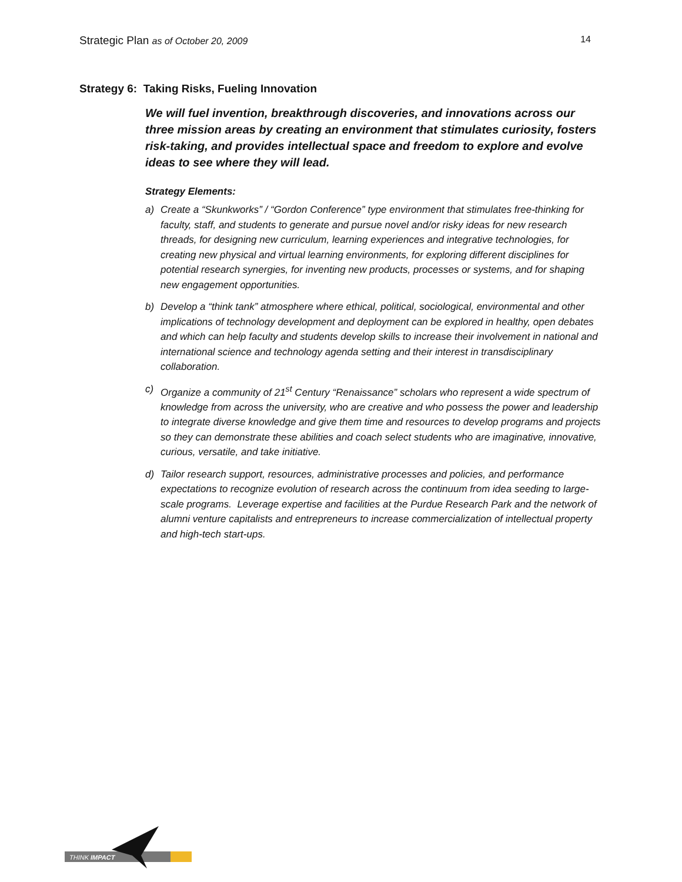Strategic Plan as of October 20, 2009 14
Strategy 6: Taking Risks, Fueling Innovation
We will fuel invention, breakthrough discoveries, and innovations across our three mission areas by creating an environment that stimulates curiosity, fosters risk-taking, and provides intellectual space and freedom to explore and evolve ideas to see where they will lead.
Strategy Elements:
a) Create a “Skunkworks” / “Gordon Conference” type environment that stimulates free-thinking for faculty, staff, and students to generate and pursue novel and/or risky ideas for new research threads, for designing new curriculum, learning experiences and integrative technologies, for creating new physical and virtual learning environments, for exploring different disciplines for potential research synergies, for inventing new products, processes or systems, and for shaping new engagement opportunities.
b) Develop a “think tank” atmosphere where ethical, political, sociological, environmental and other implications of technology development and deployment can be explored in healthy, open debates and which can help faculty and students develop skills to increase their involvement in national and international science and technology agenda setting and their interest in transdisciplinary collaboration.
c) Organize a community of 21<sup>st</sup> Century “Renaissance” scholars who represent a wide spectrum of knowledge from across the university, who are creative and who possess the power and leadership to integrate diverse knowledge and give them time and resources to develop programs and projects so they can demonstrate these abilities and coach select students who are imaginative, innovative, curious, versatile, and take initiative.
d) Tailor research support, resources, administrative processes and policies, and performance expectations to recognize evolution of research across the continuum from idea seeding to large-scale programs. Leverage expertise and facilities at the Purdue Research Park and the network of alumni venture capitalists and entrepreneurs to increase commercialization of intellectual property and high-tech start-ups.
THINK IMPACT